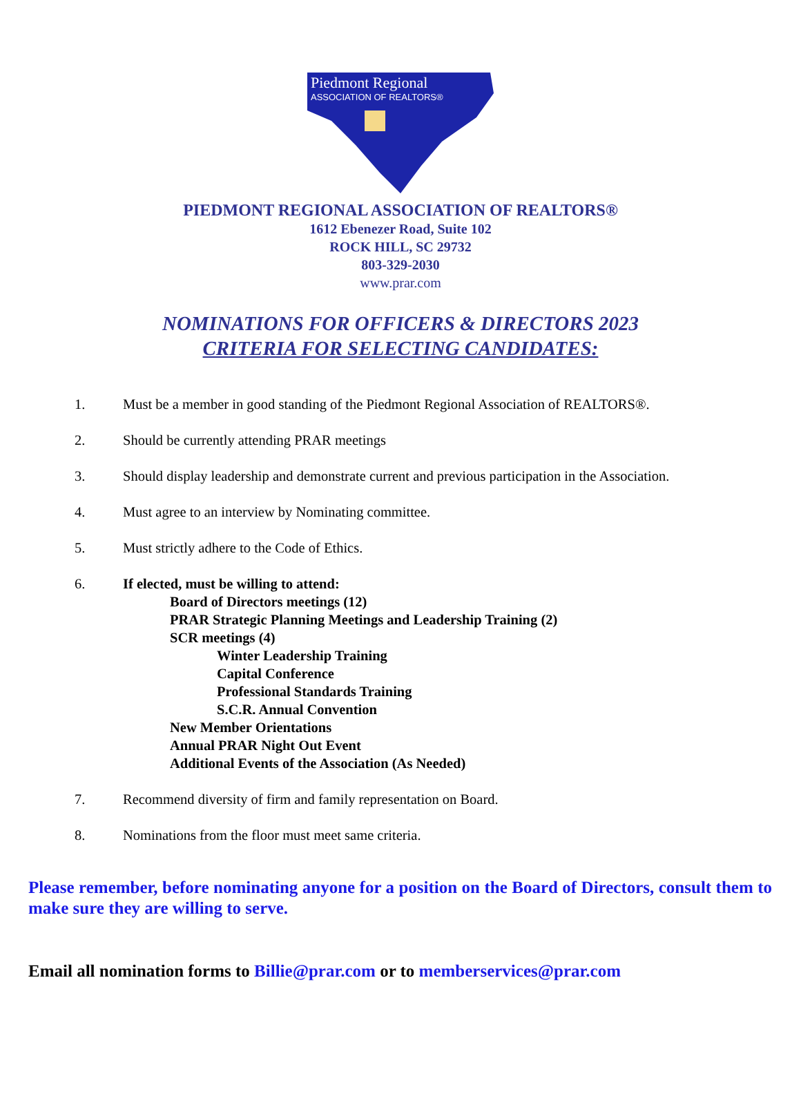Piedmont Regional
ASSOCIATION OF REALTORS®
PIEDMONT REGIONAL ASSOCIATION OF REALTORS®
1612 Ebenezer Road, Suite 102
ROCK HILL, SC 29732
803-329-2030
www.prar.com
NOMINATIONS FOR OFFICERS & DIRECTORS 2023
CRITERIA FOR SELECTING CANDIDATES:
1. Must be a member in good standing of the Piedmont Regional Association of REALTORS®.
2. Should be currently attending PRAR meetings
3. Should display leadership and demonstrate current and previous participation in the Association.
4. Must agree to an interview by Nominating committee.
5. Must strictly adhere to the Code of Ethics.
6. If elected, must be willing to attend:
Board of Directors meetings (12)
PRAR Strategic Planning Meetings and Leadership Training (2)
SCR meetings (4)
Winter Leadership Training
Capital Conference
Professional Standards Training
S.C.R. Annual Convention
New Member Orientations
Annual PRAR Night Out Event
Additional Events of the Association (As Needed)
7. Recommend diversity of firm and family representation on Board.
8. Nominations from the floor must meet same criteria.
Please remember, before nominating anyone for a position on the Board of Directors, consult them to make sure they are willing to serve.
Email all nomination forms to Billie@prar.com or to memberservices@prar.com